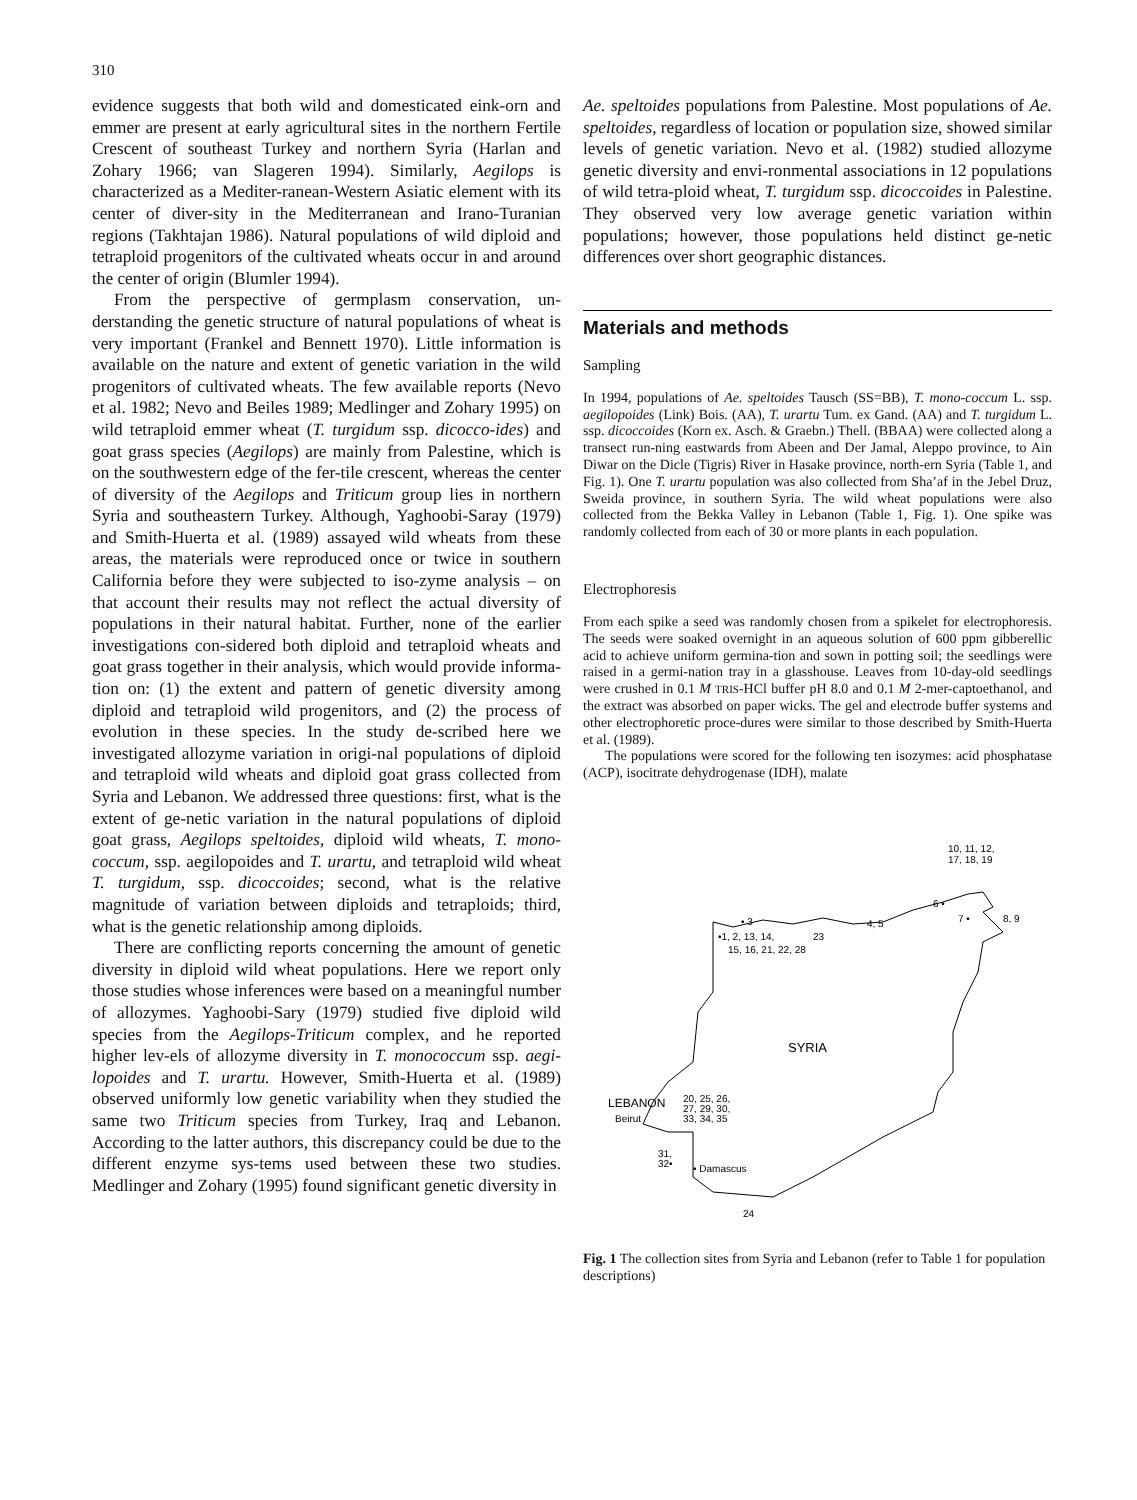310
evidence suggests that both wild and domesticated eink-orn and emmer are present at early agricultural sites in the northern Fertile Crescent of southeast Turkey and northern Syria (Harlan and Zohary 1966; van Slageren 1994). Similarly, Aegilops is characterized as a Mediter-ranean-Western Asiatic element with its center of diver-sity in the Mediterranean and Irano-Turanian regions (Takhtajan 1986). Natural populations of wild diploid and tetraploid progenitors of the cultivated wheats occur in and around the center of origin (Blumler 1994).
From the perspective of germplasm conservation, un-derstanding the genetic structure of natural populations of wheat is very important (Frankel and Bennett 1970). Little information is available on the nature and extent of genetic variation in the wild progenitors of cultivated wheats. The few available reports (Nevo et al. 1982; Nevo and Beiles 1989; Medlinger and Zohary 1995) on wild tetraploid emmer wheat (T. turgidum ssp. dicocco-ides) and goat grass species (Aegilops) are mainly from Palestine, which is on the southwestern edge of the fer-tile crescent, whereas the center of diversity of the Aegilops and Triticum group lies in northern Syria and southeastern Turkey. Although, Yaghoobi-Saray (1979) and Smith-Huerta et al. (1989) assayed wild wheats from these areas, the materials were reproduced once or twice in southern California before they were subjected to iso-zyme analysis – on that account their results may not reflect the actual diversity of populations in their natural habitat. Further, none of the earlier investigations con-sidered both diploid and tetraploid wheats and goat grass together in their analysis, which would provide informa-tion on: (1) the extent and pattern of genetic diversity among diploid and tetraploid wild progenitors, and (2) the process of evolution in these species. In the study de-scribed here we investigated allozyme variation in origi-nal populations of diploid and tetraploid wild wheats and diploid goat grass collected from Syria and Lebanon. We addressed three questions: first, what is the extent of ge-netic variation in the natural populations of diploid goat grass, Aegilops speltoides, diploid wild wheats, T. mono-coccum, ssp. aegilopoides and T. urartu, and tetraploid wild wheat T. turgidum, ssp. dicoccoides; second, what is the relative magnitude of variation between diploids and tetraploids; third, what is the genetic relationship among diploids.
There are conflicting reports concerning the amount of genetic diversity in diploid wild wheat populations. Here we report only those studies whose inferences were based on a meaningful number of allozymes. Yaghoobi-Sary (1979) studied five diploid wild species from the Aegilops-Triticum complex, and he reported higher lev-els of allozyme diversity in T. monococcum ssp. aegi-lopoides and T. urartu. However, Smith-Huerta et al. (1989) observed uniformly low genetic variability when they studied the same two Triticum species from Turkey, Iraq and Lebanon. According to the latter authors, this discrepancy could be due to the different enzyme sys-tems used between these two studies. Medlinger and Zohary (1995) found significant genetic diversity in
Ae. speltoides populations from Palestine. Most populations of Ae. speltoides, regardless of location or population size, showed similar levels of genetic variation. Nevo et al. (1982) studied allozyme genetic diversity and envi-ronmental associations in 12 populations of wild tetra-ploid wheat, T. turgidum ssp. dicoccoides in Palestine. They observed very low average genetic variation within populations; however, those populations held distinct ge-netic differences over short geographic distances.
Materials and methods
Sampling
In 1994, populations of Ae. speltoides Tausch (SS=BB), T. mono-coccum L. ssp. aegilopoides (Link) Bois. (AA), T. urartu Tum. ex Gand. (AA) and T. turgidum L. ssp. dicoccoides (Korn ex. Asch. & Graebn.) Thell. (BBAA) were collected along a transect run-ning eastwards from Abeen and Der Jamal, Aleppo province, to Ain Diwar on the Dicle (Tigris) River in Hasake province, north-ern Syria (Table 1, and Fig. 1). One T. urartu population was also collected from Sha’af in the Jebel Druz, Sweida province, in southern Syria. The wild wheat populations were also collected from the Bekka Valley in Lebanon (Table 1, Fig. 1). One spike was randomly collected from each of 30 or more plants in each population.
Electrophoresis
From each spike a seed was randomly chosen from a spikelet for electrophoresis. The seeds were soaked overnight in an aqueous solution of 600 ppm gibberellic acid to achieve uniform germina-tion and sown in potting soil; the seedlings were raised in a germi-nation tray in a glasshouse. Leaves from 10-day-old seedlings were crushed in 0.1 M TRIS-HCl buffer pH 8.0 and 0.1 M 2-mer-captoethanol, and the extract was absorbed on paper wicks. The gel and electrode buffer systems and other electrophoretic proce-dures were similar to those described by Smith-Huerta et al. (1989).
The populations were scored for the following ten isozymes: acid phosphatase (ACP), isocitrate dehydrogenase (IDH), malate
10, 11, 12,
17, 18, 19
6 •
7 •
8, 9
4, 5
23
• 3
•1, 2, 13, 14,
15, 16, 21, 22, 28
SYRIA
LEBANON
Beirut
20, 25, 26,
27, 29, 30,
33, 34, 35
31,
32•
• Damascus
24
Fig. 1 The collection sites from Syria and Lebanon (refer to Table 1 for population descriptions)